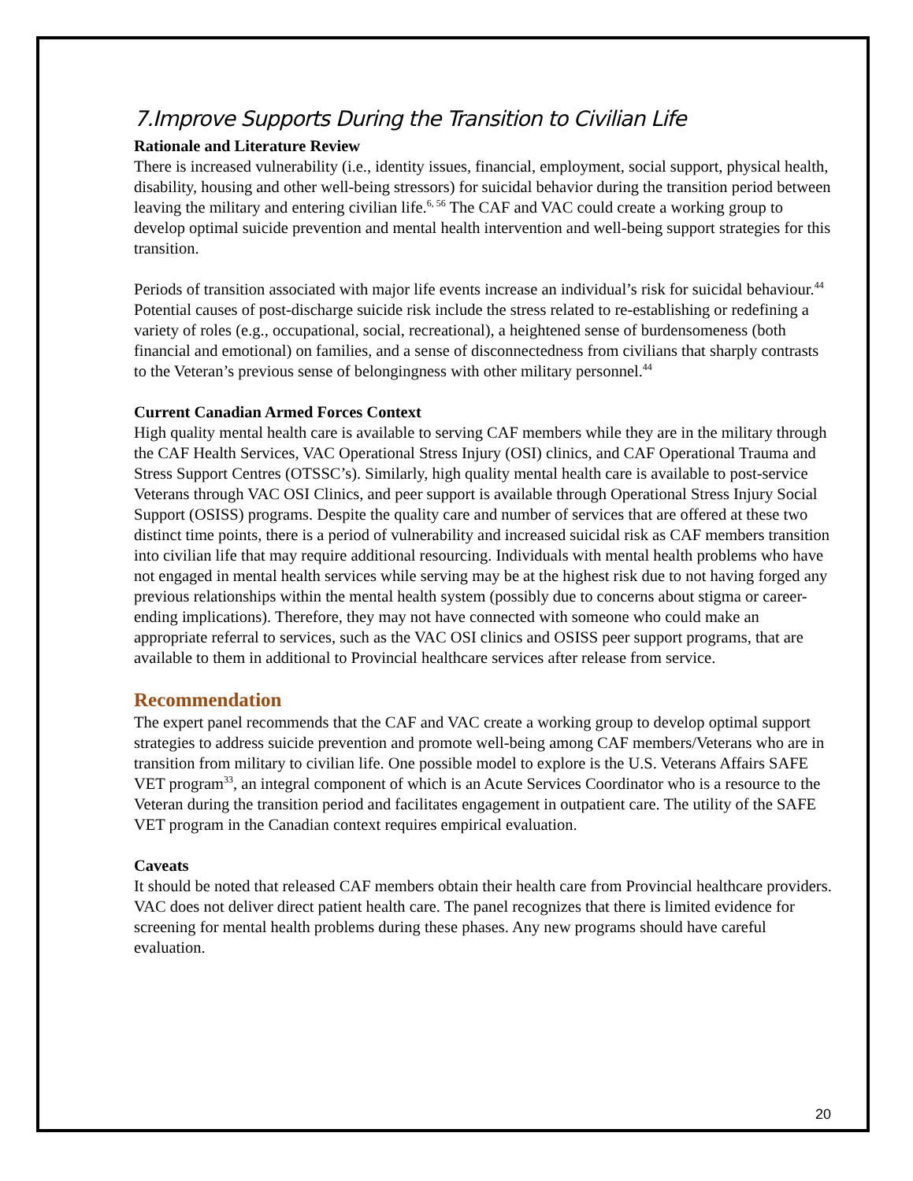7.Improve Supports During the Transition to Civilian Life
Rationale and Literature Review
There is increased vulnerability (i.e., identity issues, financial, employment, social support, physical health, disability, housing and other well-being stressors) for suicidal behavior during the transition period between leaving the military and entering civilian life.<sup>6, 56</sup> The CAF and VAC could create a working group to develop optimal suicide prevention and mental health intervention and well-being support strategies for this transition.
Periods of transition associated with major life events increase an individual’s risk for suicidal behaviour.<sup>44</sup> Potential causes of post-discharge suicide risk include the stress related to re-establishing or redefining a variety of roles (e.g., occupational, social, recreational), a heightened sense of burdensomeness (both financial and emotional) on families, and a sense of disconnectedness from civilians that sharply contrasts to the Veteran’s previous sense of belongingness with other military personnel.<sup>44</sup>
Current Canadian Armed Forces Context
High quality mental health care is available to serving CAF members while they are in the military through the CAF Health Services, VAC Operational Stress Injury (OSI) clinics, and CAF Operational Trauma and Stress Support Centres (OTSSC’s). Similarly, high quality mental health care is available to post-service Veterans through VAC OSI Clinics, and peer support is available through Operational Stress Injury Social Support (OSISS) programs. Despite the quality care and number of services that are offered at these two distinct time points, there is a period of vulnerability and increased suicidal risk as CAF members transition into civilian life that may require additional resourcing. Individuals with mental health problems who have not engaged in mental health services while serving may be at the highest risk due to not having forged any previous relationships within the mental health system (possibly due to concerns about stigma or career-ending implications). Therefore, they may not have connected with someone who could make an appropriate referral to services, such as the VAC OSI clinics and OSISS peer support programs, that are available to them in additional to Provincial healthcare services after release from service.
Recommendation
The expert panel recommends that the CAF and VAC create a working group to develop optimal support strategies to address suicide prevention and promote well-being among CAF members/Veterans who are in transition from military to civilian life. One possible model to explore is the U.S. Veterans Affairs SAFE VET program<sup>33</sup>, an integral component of which is an Acute Services Coordinator who is a resource to the Veteran during the transition period and facilitates engagement in outpatient care. The utility of the SAFE VET program in the Canadian context requires empirical evaluation.
Caveats
It should be noted that released CAF members obtain their health care from Provincial healthcare providers. VAC does not deliver direct patient health care. The panel recognizes that there is limited evidence for screening for mental health problems during these phases. Any new programs should have careful evaluation.
20